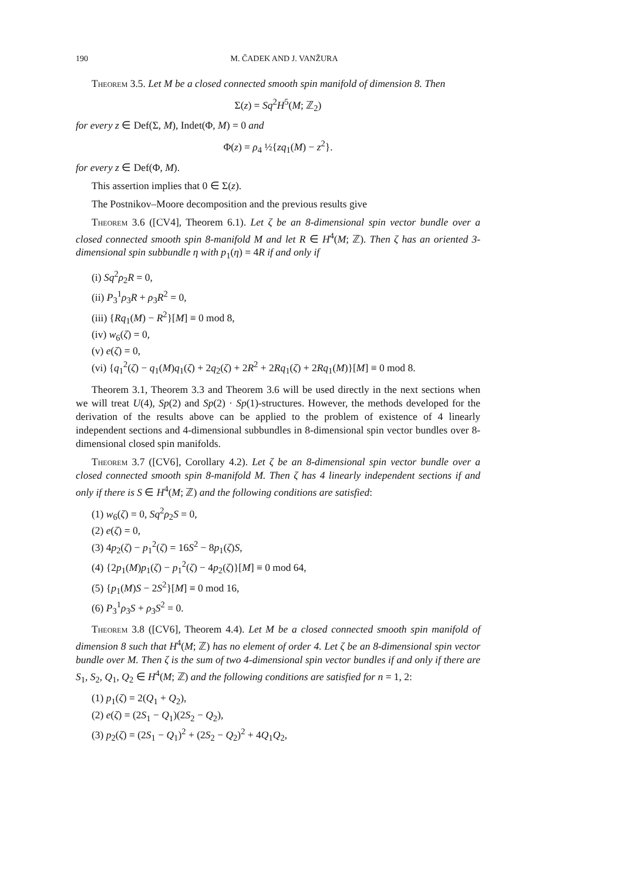190 M. ČADEK AND J. VANŽURA
Theorem 3.5. Let M be a closed connected smooth spin manifold of dimension 8. Then
Σ(z) = Sq<sup>2</sup>H<sup>5</sup>(M; ℤ<sub>2</sub>)
for every z ∈ Def(Σ, M), Indet(Φ, M) = 0 and
Φ(z) = ρ<sub>4</sub> ½{zq<sub>1</sub>(M) − z<sup>2</sup>}.
for every z ∈ Def(Φ, M).
This assertion implies that 0 ∈ Σ(z).
The Postnikov–Moore decomposition and the previous results give
Theorem 3.6 ([CV4], Theorem 6.1). Let ζ be an 8-dimensional spin vector bundle over a closed connected smooth spin 8-manifold M and let R ∈ H<sup>4</sup>(M; ℤ). Then ζ has an oriented 3-dimensional spin subbundle η with p<sub>1</sub>(η) = 4R if and only if
(i) Sq<sup>2</sup>ρ<sub>2</sub>R = 0,
(ii) P<sub>3</sub><sup>1</sup>ρ<sub>3</sub>R + ρ<sub>3</sub>R<sup>2</sup> = 0,
(iii) {Rq<sub>1</sub>(M) − R<sup>2</sup>}[M] ≡ 0 mod 8,
(iv) w<sub>6</sub>(ζ) = 0,
(v) e(ζ) = 0,
(vi) {q<sub>1</sub><sup>2</sup>(ζ) − q<sub>1</sub>(M)q<sub>1</sub>(ζ) + 2q<sub>2</sub>(ζ) + 2R<sup>2</sup> + 2Rq<sub>1</sub>(ζ) + 2Rq<sub>1</sub>(M)}[M] ≡ 0 mod 8.
Theorem 3.1, Theorem 3.3 and Theorem 3.6 will be used directly in the next sections when we will treat U(4), Sp(2) and Sp(2) · Sp(1)-structures. However, the methods developed for the derivation of the results above can be applied to the problem of existence of 4 linearly independent sections and 4-dimensional subbundles in 8-dimensional spin vector bundles over 8-dimensional closed spin manifolds.
Theorem 3.7 ([CV6], Corollary 4.2). Let ζ be an 8-dimensional spin vector bundle over a closed connected smooth spin 8-manifold M. Then ζ has 4 linearly independent sections if and only if there is S ∈ H<sup>4</sup>(M; ℤ) and the following conditions are satisfied:
(1) w<sub>6</sub>(ζ) = 0, Sq<sup>2</sup>ρ<sub>2</sub>S = 0,
(2) e(ζ) = 0,
(3) 4p<sub>2</sub>(ζ) − p<sub>1</sub><sup>2</sup>(ζ) = 16S<sup>2</sup> − 8p<sub>1</sub>(ζ)S,
(4) {2p<sub>1</sub>(M)p<sub>1</sub>(ζ) − p<sub>1</sub><sup>2</sup>(ζ) − 4p<sub>2</sub>(ζ)}[M] ≡ 0 mod 64,
(5) {p<sub>1</sub>(M)S − 2S<sup>2</sup>}[M] ≡ 0 mod 16,
(6) P<sub>3</sub><sup>1</sup>ρ<sub>3</sub>S + ρ<sub>3</sub>S<sup>2</sup> = 0.
Theorem 3.8 ([CV6], Theorem 4.4). Let M be a closed connected smooth spin manifold of dimension 8 such that H<sup>4</sup>(M; ℤ) has no element of order 4. Let ζ be an 8-dimensional spin vector bundle over M. Then ζ is the sum of two 4-dimensional spin vector bundles if and only if there are S<sub>1</sub>, S<sub>2</sub>, Q<sub>1</sub>, Q<sub>2</sub> ∈ H<sup>4</sup>(M; ℤ) and the following conditions are satisfied for n = 1, 2:
(1) p<sub>1</sub>(ζ) = 2(Q<sub>1</sub> + Q<sub>2</sub>),
(2) e(ζ) = (2S<sub>1</sub> − Q<sub>1</sub>)(2S<sub>2</sub> − Q<sub>2</sub>),
(3) p<sub>2</sub>(ζ) = (2S<sub>1</sub> − Q<sub>1</sub>)<sup>2</sup> + (2S<sub>2</sub> − Q<sub>2</sub>)<sup>2</sup> + 4Q<sub>1</sub>Q<sub>2</sub>,